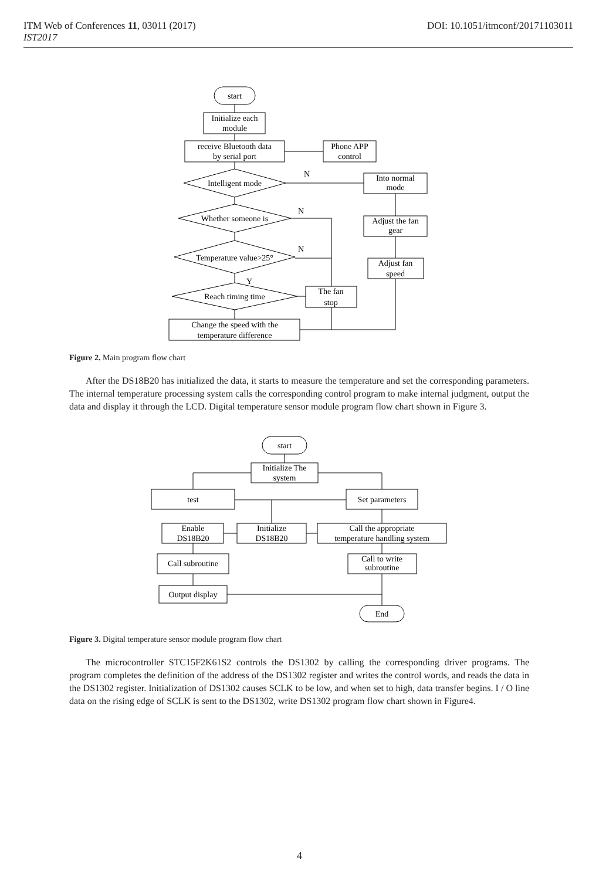DOI: 10.1051/itmconf/20171103011 ITM Web of Conferences 11, 03011 (2017)
IST2017
start
Initialize each
module
receive Bluetooth data
by serial port
Phone APP
control
Intelligent mode
Whether someone is
Temperature value>25°
Reach timing time
Change the speed with the
temperature difference
Into normal
mode
Adjust the fan
gear
Adjust fan
speed
The fan
stop
N
N
N
Y
Figure 2. Main program flow chart
After the DS18B20 has initialized the data, it starts to measure the temperature and set the corresponding parameters. The internal temperature processing system calls the corresponding control program to make internal judgment, output the data and display it through the LCD. Digital temperature sensor module program flow chart shown in Figure 3.
start
Initialize The
system
test
Set parameters
Enable
DS18B20
Initialize
DS18B20
Call the appropriate
temperature handling system
Call subroutine
Call to write
subroutine
Output display
End
Figure 3. Digital temperature sensor module program flow chart
The microcontroller STC15F2K61S2 controls the DS1302 by calling the corresponding driver programs. The program completes the definition of the address of the DS1302 register and writes the control words, and reads the data in the DS1302 register. Initialization of DS1302 causes SCLK to be low, and when set to high, data transfer begins. I / O line data on the rising edge of SCLK is sent to the DS1302, write DS1302 program flow chart shown in Figure4.
4